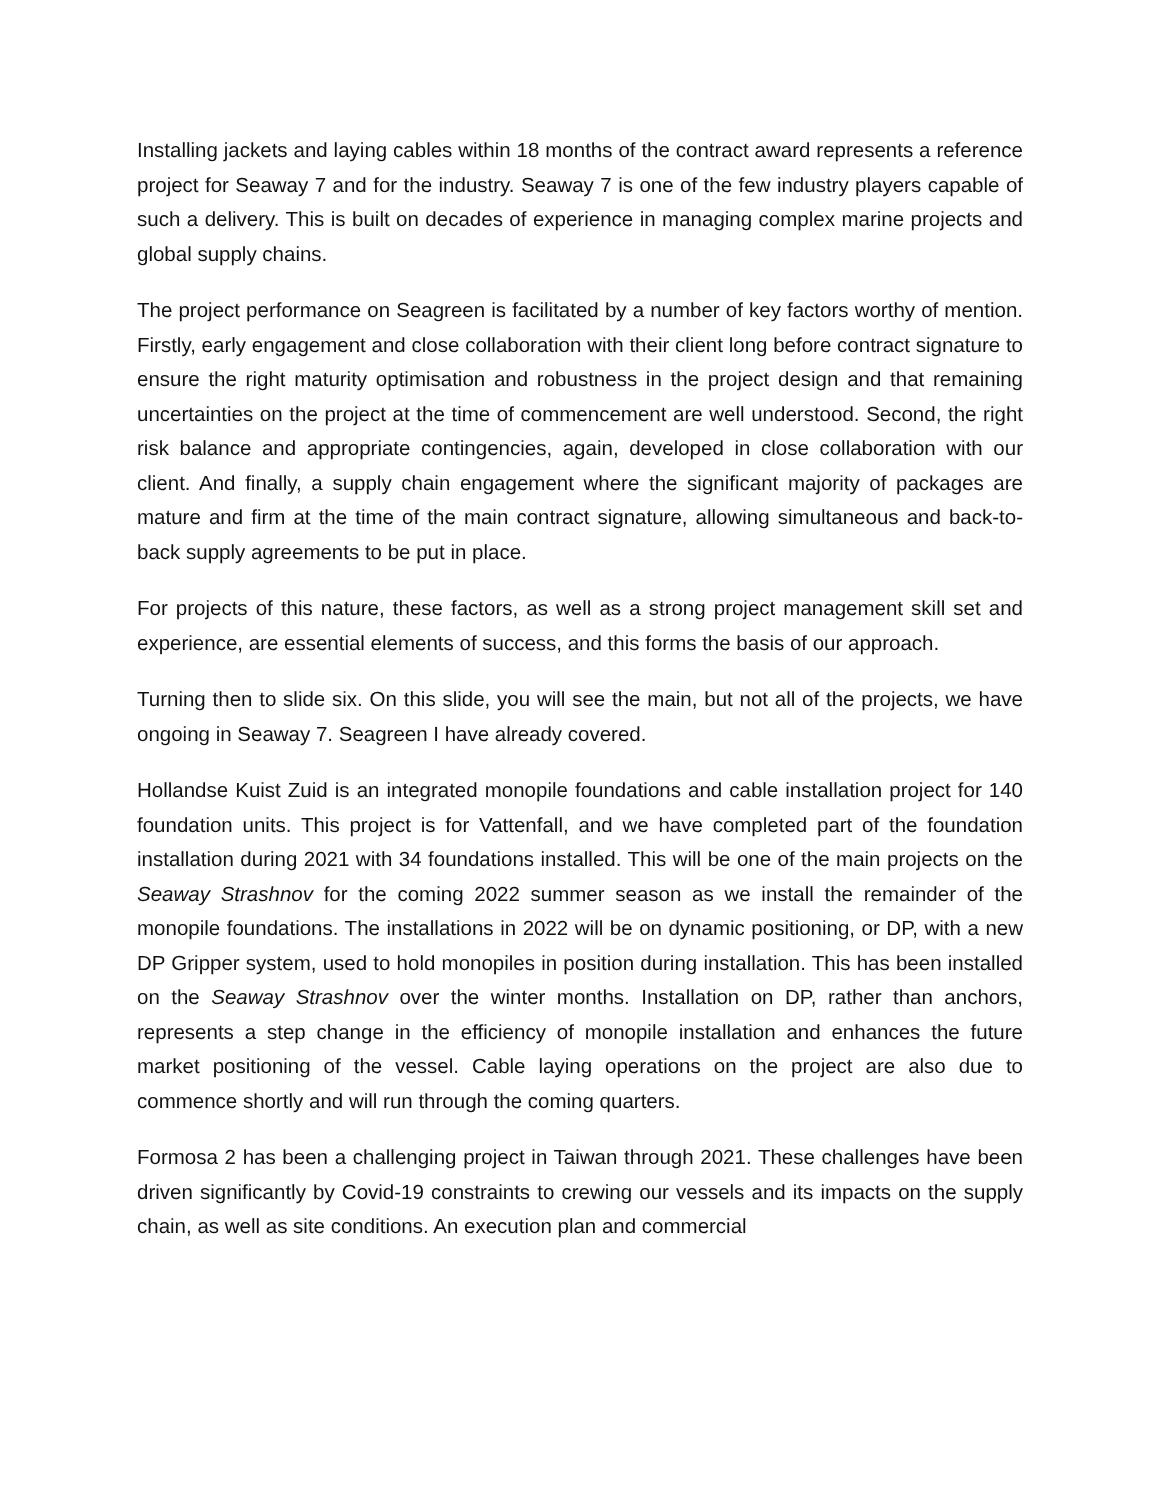Installing jackets and laying cables within 18 months of the contract award represents a reference project for Seaway 7 and for the industry. Seaway 7 is one of the few industry players capable of such a delivery. This is built on decades of experience in managing complex marine projects and global supply chains.
The project performance on Seagreen is facilitated by a number of key factors worthy of mention. Firstly, early engagement and close collaboration with their client long before contract signature to ensure the right maturity optimisation and robustness in the project design and that remaining uncertainties on the project at the time of commencement are well understood. Second, the right risk balance and appropriate contingencies, again, developed in close collaboration with our client. And finally, a supply chain engagement where the significant majority of packages are mature and firm at the time of the main contract signature, allowing simultaneous and back-to-back supply agreements to be put in place.
For projects of this nature, these factors, as well as a strong project management skill set and experience, are essential elements of success, and this forms the basis of our approach.
Turning then to slide six. On this slide, you will see the main, but not all of the projects, we have ongoing in Seaway 7. Seagreen I have already covered.
Hollandse Kuist Zuid is an integrated monopile foundations and cable installation project for 140 foundation units. This project is for Vattenfall, and we have completed part of the foundation installation during 2021 with 34 foundations installed. This will be one of the main projects on the Seaway Strashnov for the coming 2022 summer season as we install the remainder of the monopile foundations. The installations in 2022 will be on dynamic positioning, or DP, with a new DP Gripper system, used to hold monopiles in position during installation. This has been installed on the Seaway Strashnov over the winter months. Installation on DP, rather than anchors, represents a step change in the efficiency of monopile installation and enhances the future market positioning of the vessel. Cable laying operations on the project are also due to commence shortly and will run through the coming quarters.
Formosa 2 has been a challenging project in Taiwan through 2021. These challenges have been driven significantly by Covid-19 constraints to crewing our vessels and its impacts on the supply chain, as well as site conditions. An execution plan and commercial